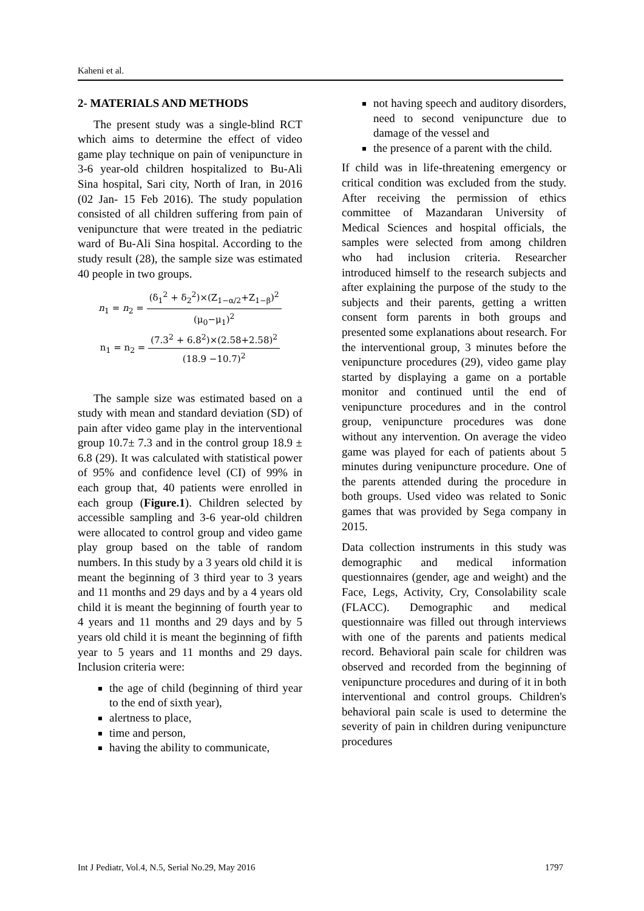Kaheni et al.
2- MATERIALS AND METHODS
The present study was a single-blind RCT which aims to determine the effect of video game play technique on pain of venipuncture in 3-6 year-old children hospitalized to Bu-Ali Sina hospital, Sari city, North of Iran, in 2016 (02 Jan- 15 Feb 2016). The study population consisted of all children suffering from pain of venipuncture that were treated in the pediatric ward of Bu-Ali Sina hospital. According to the study result (28), the sample size was estimated 40 people in two groups.
n<sub>1</sub> = n<sub>2</sub> = (δ<sub>1</sub><sup>2</sup> + δ<sub>2</sub><sup>2</sup>)×(Z<sub>1−α/2</sub>+Z<sub>1−β</sub>)<sup>2</sup> (μ<sub>0</sub>−μ<sub>1</sub>)<sup>2</sup>
n<sub>1</sub> = n<sub>2</sub> = (7.3<sup>2</sup> + 6.8<sup>2</sup>)×(2.58+2.58)<sup>2</sup> (18.9 −10.7)<sup>2</sup>
The sample size was estimated based on a study with mean and standard deviation (SD) of pain after video game play in the interventional group 10.7± 7.3 and in the control group 18.9 ± 6.8 (29). It was calculated with statistical power of 95% and confidence level (CI) of 99% in each group that, 40 patients were enrolled in each group (Figure.1). Children selected by accessible sampling and 3-6 year-old children were allocated to control group and video game play group based on the table of random numbers. In this study by a 3 years old child it is meant the beginning of 3 third year to 3 years and 11 months and 29 days and by a 4 years old child it is meant the beginning of fourth year to 4 years and 11 months and 29 days and by 5 years old child it is meant the beginning of fifth year to 5 years and 11 months and 29 days. Inclusion criteria were:
the age of child (beginning of third year to the end of sixth year),
alertness to place,
time and person,
having the ability to communicate,
not having speech and auditory disorders, need to second venipuncture due to damage of the vessel and
the presence of a parent with the child.
If child was in life-threatening emergency or critical condition was excluded from the study. After receiving the permission of ethics committee of Mazandaran University of Medical Sciences and hospital officials, the samples were selected from among children who had inclusion criteria. Researcher introduced himself to the research subjects and after explaining the purpose of the study to the subjects and their parents, getting a written consent form parents in both groups and presented some explanations about research. For the interventional group, 3 minutes before the venipuncture procedures (29), video game play started by displaying a game on a portable monitor and continued until the end of venipuncture procedures and in the control group, venipuncture procedures was done without any intervention. On average the video game was played for each of patients about 5 minutes during venipuncture procedure. One of the parents attended during the procedure in both groups. Used video was related to Sonic games that was provided by Sega company in 2015.
Data collection instruments in this study was demographic and medical information questionnaires (gender, age and weight) and the Face, Legs, Activity, Cry, Consolability scale (FLACC). Demographic and medical questionnaire was filled out through interviews with one of the parents and patients medical record. Behavioral pain scale for children was observed and recorded from the beginning of venipuncture procedures and during of it in both interventional and control groups. Children's behavioral pain scale is used to determine the severity of pain in children during venipuncture procedures
Int J Pediatr, Vol.4, N.5, Serial No.29, May 2016 1797